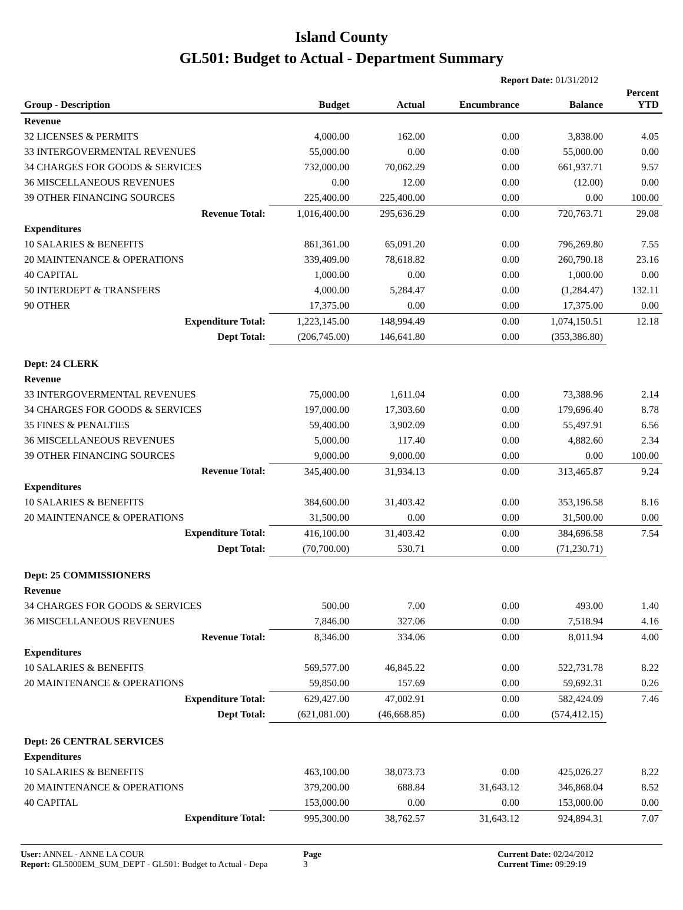Island County
GL501: Budget to Actual - Department Summary
Report Date: 01/31/2012
| Group - Description | Budget | Actual | Encumbrance | Balance | Percent YTD |
| --- | --- | --- | --- | --- | --- |
| Revenue | | | | | |
| 32 LICENSES & PERMITS | 4,000.00 | 162.00 | 0.00 | 3,838.00 | 4.05 |
| 33 INTERGOVERMENTAL REVENUES | 55,000.00 | 0.00 | 0.00 | 55,000.00 | 0.00 |
| 34 CHARGES FOR GOODS & SERVICES | 732,000.00 | 70,062.29 | 0.00 | 661,937.71 | 9.57 |
| 36 MISCELLANEOUS REVENUES | 0.00 | 12.00 | 0.00 | (12.00) | 0.00 |
| 39 OTHER FINANCING SOURCES | 225,400.00 | 225,400.00 | 0.00 | 0.00 | 100.00 |
| Revenue Total: | 1,016,400.00 | 295,636.29 | 0.00 | 720,763.71 | 29.08 |
| Expenditures | | | | | |
| 10 SALARIES & BENEFITS | 861,361.00 | 65,091.20 | 0.00 | 796,269.80 | 7.55 |
| 20 MAINTENANCE & OPERATIONS | 339,409.00 | 78,618.82 | 0.00 | 260,790.18 | 23.16 |
| 40 CAPITAL | 1,000.00 | 0.00 | 0.00 | 1,000.00 | 0.00 |
| 50 INTERDEPT & TRANSFERS | 4,000.00 | 5,284.47 | 0.00 | (1,284.47) | 132.11 |
| 90 OTHER | 17,375.00 | 0.00 | 0.00 | 17,375.00 | 0.00 |
| Expenditure Total: | 1,223,145.00 | 148,994.49 | 0.00 | 1,074,150.51 | 12.18 |
| Dept Total: | (206,745.00) | 146,641.80 | 0.00 | (353,386.80) | |
| Dept: 24 CLERK | | | | | |
| Revenue | | | | | |
| 33 INTERGOVERMENTAL REVENUES | 75,000.00 | 1,611.04 | 0.00 | 73,388.96 | 2.14 |
| 34 CHARGES FOR GOODS & SERVICES | 197,000.00 | 17,303.60 | 0.00 | 179,696.40 | 8.78 |
| 35 FINES & PENALTIES | 59,400.00 | 3,902.09 | 0.00 | 55,497.91 | 6.56 |
| 36 MISCELLANEOUS REVENUES | 5,000.00 | 117.40 | 0.00 | 4,882.60 | 2.34 |
| 39 OTHER FINANCING SOURCES | 9,000.00 | 9,000.00 | 0.00 | 0.00 | 100.00 |
| Revenue Total: | 345,400.00 | 31,934.13 | 0.00 | 313,465.87 | 9.24 |
| Expenditures | | | | | |
| 10 SALARIES & BENEFITS | 384,600.00 | 31,403.42 | 0.00 | 353,196.58 | 8.16 |
| 20 MAINTENANCE & OPERATIONS | 31,500.00 | 0.00 | 0.00 | 31,500.00 | 0.00 |
| Expenditure Total: | 416,100.00 | 31,403.42 | 0.00 | 384,696.58 | 7.54 |
| Dept Total: | (70,700.00) | 530.71 | 0.00 | (71,230.71) | |
| Dept: 25 COMMISSIONERS | | | | | |
| Revenue | | | | | |
| 34 CHARGES FOR GOODS & SERVICES | 500.00 | 7.00 | 0.00 | 493.00 | 1.40 |
| 36 MISCELLANEOUS REVENUES | 7,846.00 | 327.06 | 0.00 | 7,518.94 | 4.16 |
| Revenue Total: | 8,346.00 | 334.06 | 0.00 | 8,011.94 | 4.00 |
| Expenditures | | | | | |
| 10 SALARIES & BENEFITS | 569,577.00 | 46,845.22 | 0.00 | 522,731.78 | 8.22 |
| 20 MAINTENANCE & OPERATIONS | 59,850.00 | 157.69 | 0.00 | 59,692.31 | 0.26 |
| Expenditure Total: | 629,427.00 | 47,002.91 | 0.00 | 582,424.09 | 7.46 |
| Dept Total: | (621,081.00) | (46,668.85) | 0.00 | (574,412.15) | |
| Dept: 26 CENTRAL SERVICES | | | | | |
| Expenditures | | | | | |
| 10 SALARIES & BENEFITS | 463,100.00 | 38,073.73 | 0.00 | 425,026.27 | 8.22 |
| 20 MAINTENANCE & OPERATIONS | 379,200.00 | 688.84 | 31,643.12 | 346,868.04 | 8.52 |
| 40 CAPITAL | 153,000.00 | 0.00 | 0.00 | 153,000.00 | 0.00 |
| Expenditure Total: | 995,300.00 | 38,762.57 | 31,643.12 | 924,894.31 | 7.07 |
User: ANNEL - ANNE LA COUR
Report: GL5000EM_SUM_DEPT - GL501: Budget to Actual - Depa
Page
3
Current Date: 02/24/2012
Current Time: 09:29:19